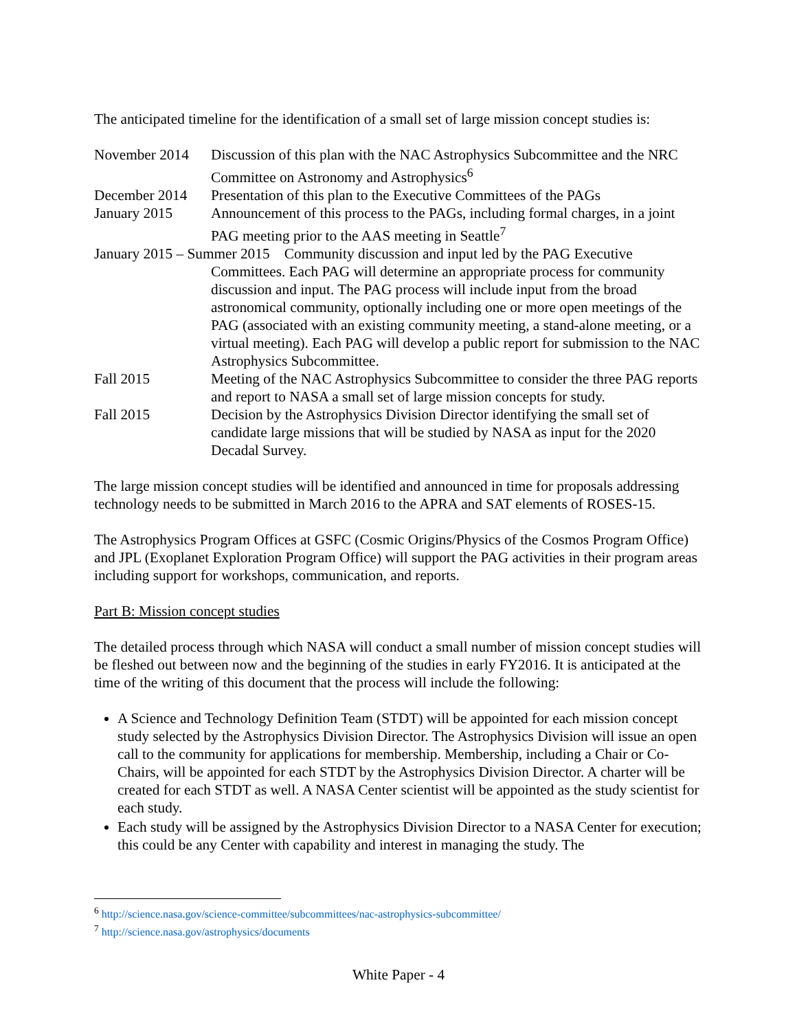The anticipated timeline for the identification of a small set of large mission concept studies is:
November 2014 Discussion of this plan with the NAC Astrophysics Subcommittee and the NRC Committee on Astronomy and Astrophysics<sup>6</sup>
December 2014 Presentation of this plan to the Executive Committees of the PAGs
January 2015 Announcement of this process to the PAGs, including formal charges, in a joint PAG meeting prior to the AAS meeting in Seattle<sup>7</sup>
January 2015 – Summer 2015 Community discussion and input led by the PAG Executive Committees. Each PAG will determine an appropriate process for community discussion and input. The PAG process will include input from the broad astronomical community, optionally including one or more open meetings of the PAG (associated with an existing community meeting, a stand-alone meeting, or a virtual meeting). Each PAG will develop a public report for submission to the NAC Astrophysics Subcommittee.
Fall 2015 Meeting of the NAC Astrophysics Subcommittee to consider the three PAG reports and report to NASA a small set of large mission concepts for study.
Fall 2015 Decision by the Astrophysics Division Director identifying the small set of candidate large missions that will be studied by NASA as input for the 2020 Decadal Survey.
The large mission concept studies will be identified and announced in time for proposals addressing technology needs to be submitted in March 2016 to the APRA and SAT elements of ROSES-15.
The Astrophysics Program Offices at GSFC (Cosmic Origins/Physics of the Cosmos Program Office) and JPL (Exoplanet Exploration Program Office) will support the PAG activities in their program areas including support for workshops, communication, and reports.
Part B: Mission concept studies
The detailed process through which NASA will conduct a small number of mission concept studies will be fleshed out between now and the beginning of the studies in early FY2016. It is anticipated at the time of the writing of this document that the process will include the following:
A Science and Technology Definition Team (STDT) will be appointed for each mission concept study selected by the Astrophysics Division Director. The Astrophysics Division will issue an open call to the community for applications for membership. Membership, including a Chair or Co-Chairs, will be appointed for each STDT by the Astrophysics Division Director. A charter will be created for each STDT as well. A NASA Center scientist will be appointed as the study scientist for each study.
Each study will be assigned by the Astrophysics Division Director to a NASA Center for execution; this could be any Center with capability and interest in managing the study. The
<sup>6</sup> http://science.nasa.gov/science-committee/subcommittees/nac-astrophysics-subcommittee/
<sup>7</sup> http://science.nasa.gov/astrophysics/documents
White Paper - 4